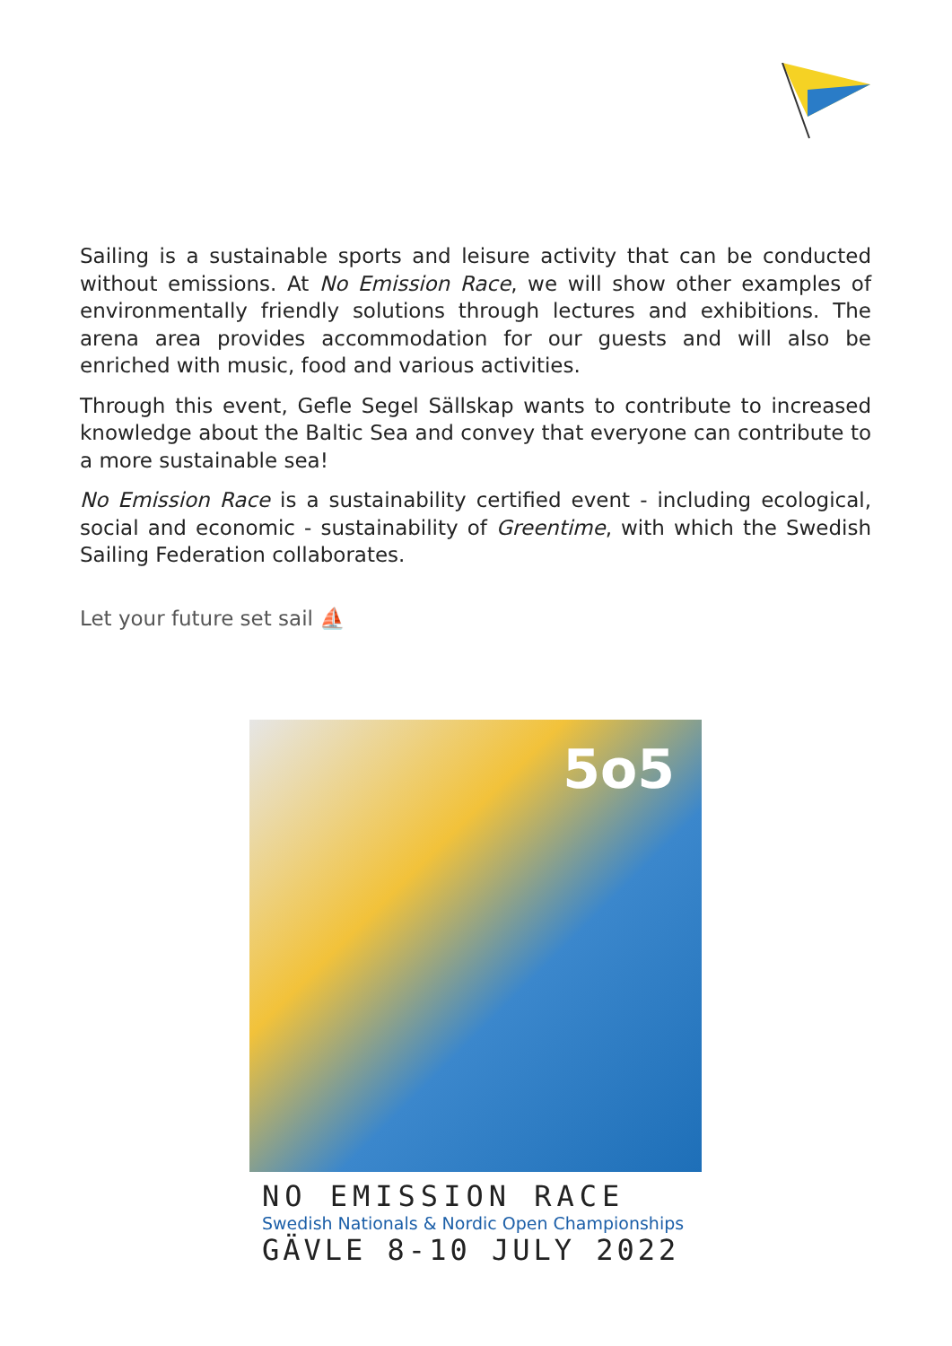Sailing is a sustainable sports and leisure activity that can be conducted without emissions. At No Emission Race, we will show other examples of environmentally friendly solutions through lectures and exhibitions. The arena area provides accommodation for our guests and will also be enriched with music, food and various activities.
Through this event, Gefle Segel Sällskap wants to contribute to increased knowledge about the Baltic Sea and convey that everyone can contribute to a more sustainable sea!
No Emission Race is a sustainability certified event - including ecological, social and economic - sustainability of Greentime, with which the Swedish Sailing Federation collaborates.
Let your future set sail ⛵
5o5
NO EMISSION RACE
Swedish Nationals & Nordic Open Championships
GÄVLE 8-10 JULY 2022